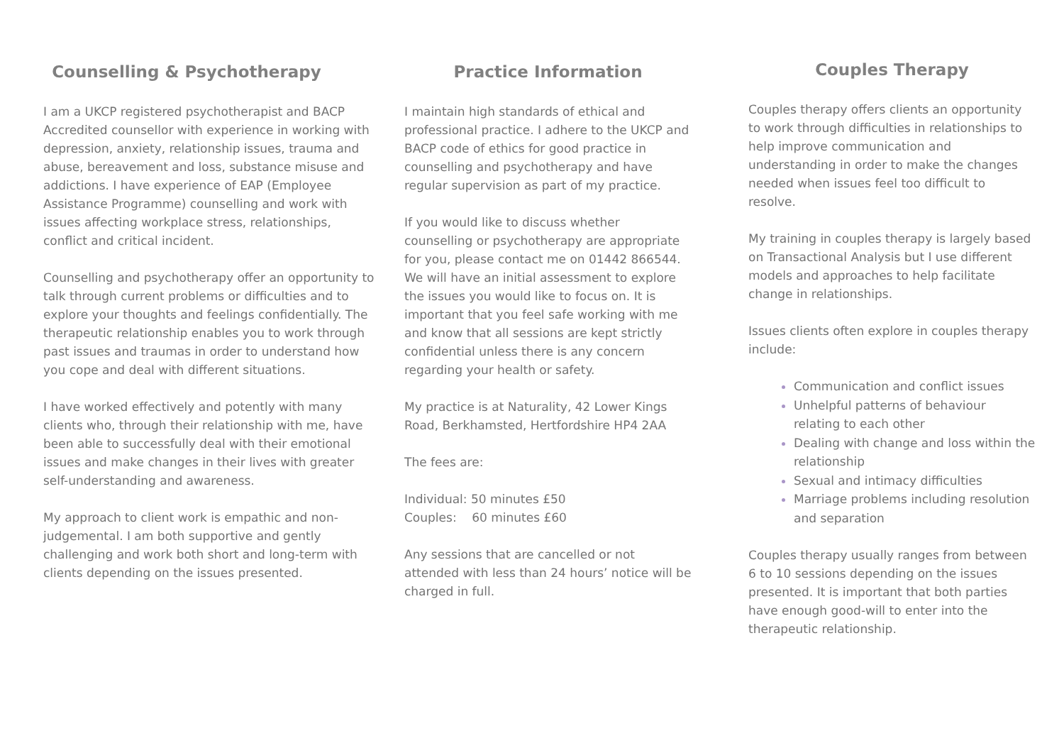Counselling & Psychotherapy
I am a UKCP registered psychotherapist and BACP Accredited counsellor with experience in working with depression, anxiety, relationship issues, trauma and abuse, bereavement and loss, substance misuse and addictions. I have experience of EAP (Employee Assistance Programme) counselling and work with issues affecting workplace stress, relationships, conflict and critical incident.
Counselling and psychotherapy offer an opportunity to talk through current problems or difficulties and to explore your thoughts and feelings confidentially. The therapeutic relationship enables you to work through past issues and traumas in order to understand how you cope and deal with different situations.
I have worked effectively and potently with many clients who, through their relationship with me, have been able to successfully deal with their emotional issues and make changes in their lives with greater self-understanding and awareness.
My approach to client work is empathic and non-judgemental. I am both supportive and gently challenging and work both short and long-term with clients depending on the issues presented.
Practice Information
I maintain high standards of ethical and professional practice. I adhere to the UKCP and BACP code of ethics for good practice in counselling and psychotherapy and have regular supervision as part of my practice.
If you would like to discuss whether counselling or psychotherapy are appropriate for you, please contact me on 01442 866544. We will have an initial assessment to explore the issues you would like to focus on. It is important that you feel safe working with me and know that all sessions are kept strictly confidential unless there is any concern regarding your health or safety.
My practice is at Naturality, 42 Lower Kings Road, Berkhamsted, Hertfordshire HP4 2AA
The fees are:
Individual: 50 minutes £50
Couples: 60 minutes £60
Any sessions that are cancelled or not attended with less than 24 hours’ notice will be charged in full.
Couples Therapy
Couples therapy offers clients an opportunity to work through difficulties in relationships to help improve communication and understanding in order to make the changes needed when issues feel too difficult to resolve.
My training in couples therapy is largely based on Transactional Analysis but I use different models and approaches to help facilitate change in relationships.
Issues clients often explore in couples therapy include:
Communication and conflict issues
Unhelpful patterns of behaviour relating to each other
Dealing with change and loss within the relationship
Sexual and intimacy difficulties
Marriage problems including resolution and separation
Couples therapy usually ranges from between 6 to 10 sessions depending on the issues presented. It is important that both parties have enough good-will to enter into the therapeutic relationship.